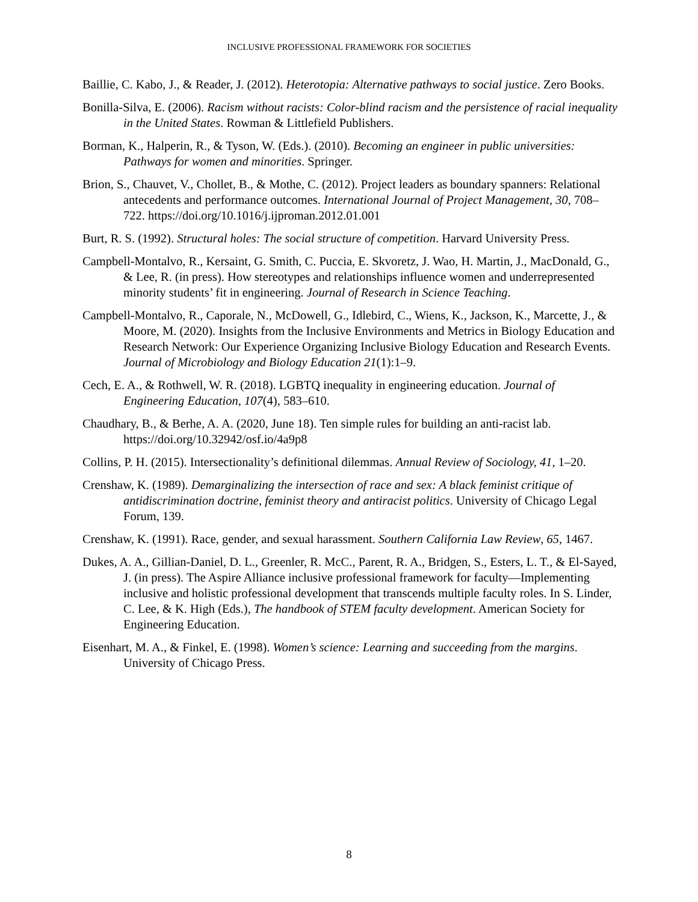INCLUSIVE PROFESSIONAL FRAMEWORK FOR SOCIETIES
Baillie, C. Kabo, J., & Reader, J. (2012). Heterotopia: Alternative pathways to social justice. Zero Books.
Bonilla-Silva, E. (2006). Racism without racists: Color-blind racism and the persistence of racial inequality in the United States. Rowman & Littlefield Publishers.
Borman, K., Halperin, R., & Tyson, W. (Eds.). (2010). Becoming an engineer in public universities: Pathways for women and minorities. Springer.
Brion, S., Chauvet, V., Chollet, B., & Mothe, C. (2012). Project leaders as boundary spanners: Relational antecedents and performance outcomes. International Journal of Project Management, 30, 708–722. https://doi.org/10.1016/j.ijproman.2012.01.001
Burt, R. S. (1992). Structural holes: The social structure of competition. Harvard University Press.
Campbell-Montalvo, R., Kersaint, G. Smith, C. Puccia, E. Skvoretz, J. Wao, H. Martin, J., MacDonald, G., & Lee, R. (in press). How stereotypes and relationships influence women and underrepresented minority students’ fit in engineering. Journal of Research in Science Teaching.
Campbell-Montalvo, R., Caporale, N., McDowell, G., Idlebird, C., Wiens, K., Jackson, K., Marcette, J., & Moore, M. (2020). Insights from the Inclusive Environments and Metrics in Biology Education and Research Network: Our Experience Organizing Inclusive Biology Education and Research Events. Journal of Microbiology and Biology Education 21(1):1–9.
Cech, E. A., & Rothwell, W. R. (2018). LGBTQ inequality in engineering education. Journal of Engineering Education, 107(4), 583–610.
Chaudhary, B., & Berhe, A. A. (2020, June 18). Ten simple rules for building an anti-racist lab. https://doi.org/10.32942/osf.io/4a9p8
Collins, P. H. (2015). Intersectionality’s definitional dilemmas. Annual Review of Sociology, 41, 1–20.
Crenshaw, K. (1989). Demarginalizing the intersection of race and sex: A black feminist critique of antidiscrimination doctrine, feminist theory and antiracist politics. University of Chicago Legal Forum, 139.
Crenshaw, K. (1991). Race, gender, and sexual harassment. Southern California Law Review, 65, 1467.
Dukes, A. A., Gillian-Daniel, D. L., Greenler, R. McC., Parent, R. A., Bridgen, S., Esters, L. T., & El-Sayed, J. (in press). The Aspire Alliance inclusive professional framework for faculty—Implementing inclusive and holistic professional development that transcends multiple faculty roles. In S. Linder, C. Lee, & K. High (Eds.), The handbook of STEM faculty development. American Society for Engineering Education.
Eisenhart, M. A., & Finkel, E. (1998). Women’s science: Learning and succeeding from the margins. University of Chicago Press.
8